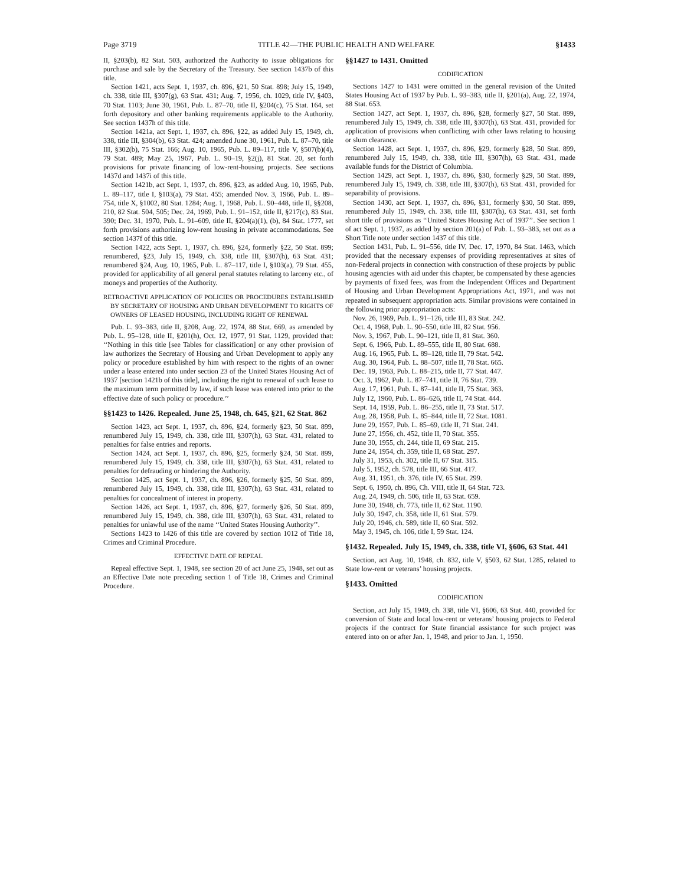Page 3719 TITLE 42—THE PUBLIC HEALTH AND WELFARE §1433
II, §203(b), 82 Stat. 503, authorized the Authority to issue obligations for purchase and sale by the Secretary of the Treasury. See section 1437b of this title.
Section 1421, acts Sept. 1, 1937, ch. 896, §21, 50 Stat. 898; July 15, 1949, ch. 338, title III, §307(g), 63 Stat. 431; Aug. 7, 1956, ch. 1029, title IV, §403, 70 Stat. 1103; June 30, 1961, Pub. L. 87–70, title II, §204(c), 75 Stat. 164, set forth depository and other banking requirements applicable to the Authority. See section 1437h of this title.
Section 1421a, act Sept. 1, 1937, ch. 896, §22, as added July 15, 1949, ch. 338, title III, §304(b), 63 Stat. 424; amended June 30, 1961, Pub. L. 87–70, title III, §302(b), 75 Stat. 166; Aug. 10, 1965, Pub. L. 89–117, title V, §507(b)(4), 79 Stat. 489; May 25, 1967, Pub. L. 90–19, §2(j), 81 Stat. 20, set forth provisions for private financing of low-rent-housing projects. See sections 1437d and 1437i of this title.
Section 1421b, act Sept. 1, 1937, ch. 896, §23, as added Aug. 10, 1965, Pub. L. 89–117, title I, §103(a), 79 Stat. 455; amended Nov. 3, 1966, Pub. L. 89–754, title X, §1002, 80 Stat. 1284; Aug. 1, 1968, Pub. L. 90–448, title II, §§208, 210, 82 Stat. 504, 505; Dec. 24, 1969, Pub. L. 91–152, title II, §217(c), 83 Stat. 390; Dec. 31, 1970, Pub. L. 91–609, title II, §204(a)(1), (b), 84 Stat. 1777, set forth provisions authorizing low-rent housing in private accommodations. See section 1437f of this title.
Section 1422, acts Sept. 1, 1937, ch. 896, §24, formerly §22, 50 Stat. 899; renumbered, §23, July 15, 1949, ch. 338, title III, §307(h), 63 Stat. 431; renumbered §24, Aug. 10, 1965, Pub. L. 87–117, title I, §103(a), 79 Stat. 455, provided for applicability of all general penal statutes relating to larceny etc., of moneys and properties of the Authority.
RETROACTIVE APPLICATION OF POLICIES OR PROCEDURES ESTABLISHED BY SECRETARY OF HOUSING AND URBAN DEVELOPMENT TO RIGHTS OF OWNERS OF LEASED HOUSING, INCLUDING RIGHT OF RENEWAL
Pub. L. 93–383, title II, §208, Aug. 22, 1974, 88 Stat. 669, as amended by Pub. L. 95–128, title II, §201(h), Oct. 12, 1977, 91 Stat. 1129, provided that: ‘‘Nothing in this title [see Tables for classification] or any other provision of law authorizes the Secretary of Housing and Urban Development to apply any policy or procedure established by him with respect to the rights of an owner under a lease entered into under section 23 of the United States Housing Act of 1937 [section 1421b of this title], including the right to renewal of such lease to the maximum term permitted by law, if such lease was entered into prior to the effective date of such policy or procedure.’’
§§1423 to 1426. Repealed. June 25, 1948, ch. 645, §21, 62 Stat. 862
Section 1423, act Sept. 1, 1937, ch. 896, §24, formerly §23, 50 Stat. 899, renumbered July 15, 1949, ch. 338, title III, §307(h), 63 Stat. 431, related to penalties for false entries and reports.
Section 1424, act Sept. 1, 1937, ch. 896, §25, formerly §24, 50 Stat. 899, renumbered July 15, 1949, ch. 338, title III, §307(h), 63 Stat. 431, related to penalties for defrauding or hindering the Authority.
Section 1425, act Sept. 1, 1937, ch. 896, §26, formerly §25, 50 Stat. 899, renumbered July 15, 1949, ch. 338, title III, §307(h), 63 Stat. 431, related to penalties for concealment of interest in property.
Section 1426, act Sept. 1, 1937, ch. 896, §27, formerly §26, 50 Stat. 899, renumbered July 15, 1949, ch. 388, title III, §307(h), 63 Stat. 431, related to penalties for unlawful use of the name ‘‘United States Housing Authority’’.
Sections 1423 to 1426 of this title are covered by section 1012 of Title 18, Crimes and Criminal Procedure.
EFFECTIVE DATE OF REPEAL
Repeal effective Sept. 1, 1948, see section 20 of act June 25, 1948, set out as an Effective Date note preceding section 1 of Title 18, Crimes and Criminal Procedure.
§§1427 to 1431. Omitted
CODIFICATION
Sections 1427 to 1431 were omitted in the general revision of the United States Housing Act of 1937 by Pub. L. 93–383, title II, §201(a), Aug. 22, 1974, 88 Stat. 653.
Section 1427, act Sept. 1, 1937, ch. 896, §28, formerly §27, 50 Stat. 899, renumbered July 15, 1949, ch. 338, title III, §307(h), 63 Stat. 431, provided for application of provisions when conflicting with other laws relating to housing or slum clearance.
Section 1428, act Sept. 1, 1937, ch. 896, §29, formerly §28, 50 Stat. 899, renumbered July 15, 1949, ch. 338, title III, §307(h), 63 Stat. 431, made available funds for the District of Columbia.
Section 1429, act Sept. 1, 1937, ch. 896, §30, formerly §29, 50 Stat. 899, renumbered July 15, 1949, ch. 338, title III, §307(h), 63 Stat. 431, provided for separability of provisions.
Section 1430, act Sept. 1, 1937, ch. 896, §31, formerly §30, 50 Stat. 899, renumbered July 15, 1949, ch. 338, title III, §307(h), 63 Stat. 431, set forth short title of provisions as ‘‘United States Housing Act of 1937’’. See section 1 of act Sept. 1, 1937, as added by section 201(a) of Pub. L. 93–383, set out as a Short Title note under section 1437 of this title.
Section 1431, Pub. L. 91–556, title IV, Dec. 17, 1970, 84 Stat. 1463, which provided that the necessary expenses of providing representatives at sites of non-Federal projects in connection with construction of these projects by public housing agencies with aid under this chapter, be compensated by these agencies by payments of fixed fees, was from the Independent Offices and Department of Housing and Urban Development Appropriations Act, 1971, and was not repeated in subsequent appropriation acts. Similar provisions were contained in the following prior appropriation acts:
Nov. 26, 1969, Pub. L. 91–126, title III, 83 Stat. 242.
Oct. 4, 1968, Pub. L. 90–550, title III, 82 Stat. 956.
Nov. 3, 1967, Pub. L. 90–121, title II, 81 Stat. 360.
Sept. 6, 1966, Pub. L. 89–555, title II, 80 Stat. 688.
Aug. 16, 1965, Pub. L. 89–128, title II, 79 Stat. 542.
Aug. 30, 1964, Pub. L. 88–507, title II, 78 Stat. 665.
Dec. 19, 1963, Pub. L. 88–215, title II, 77 Stat. 447.
Oct. 3, 1962, Pub. L. 87–741, title II, 76 Stat. 739.
Aug. 17, 1961, Pub. L. 87–141, title II, 75 Stat. 363.
July 12, 1960, Pub. L. 86–626, title II, 74 Stat. 444.
Sept. 14, 1959, Pub. L. 86–255, title II, 73 Stat. 517.
Aug. 28, 1958, Pub. L. 85–844, title II, 72 Stat. 1081.
June 29, 1957, Pub. L. 85–69, title II, 71 Stat. 241.
June 27, 1956, ch. 452, title II, 70 Stat. 355.
June 30, 1955, ch. 244, title II, 69 Stat. 215.
June 24, 1954, ch. 359, title II, 68 Stat. 297.
July 31, 1953, ch. 302, title II, 67 Stat. 315.
July 5, 1952, ch. 578, title III, 66 Stat. 417.
Aug. 31, 1951, ch. 376, title IV, 65 Stat. 299.
Sept. 6, 1950, ch. 896, Ch. VIII, title II, 64 Stat. 723.
Aug. 24, 1949, ch. 506, title II, 63 Stat. 659.
June 30, 1948, ch. 773, title II, 62 Stat. 1190.
July 30, 1947, ch. 358, title II, 61 Stat. 579.
July 20, 1946, ch. 589, title II, 60 Stat. 592.
May 3, 1945, ch. 106, title I, 59 Stat. 124.
§1432. Repealed. July 15, 1949, ch. 338, title VI, §606, 63 Stat. 441
Section, act Aug. 10, 1948, ch. 832, title V, §503, 62 Stat. 1285, related to State low-rent or veterans’ housing projects.
§1433. Omitted
CODIFICATION
Section, act July 15, 1949, ch. 338, title VI, §606, 63 Stat. 440, provided for conversion of State and local low-rent or veterans’ housing projects to Federal projects if the contract for State financial assistance for such project was entered into on or after Jan. 1, 1948, and prior to Jan. 1, 1950.